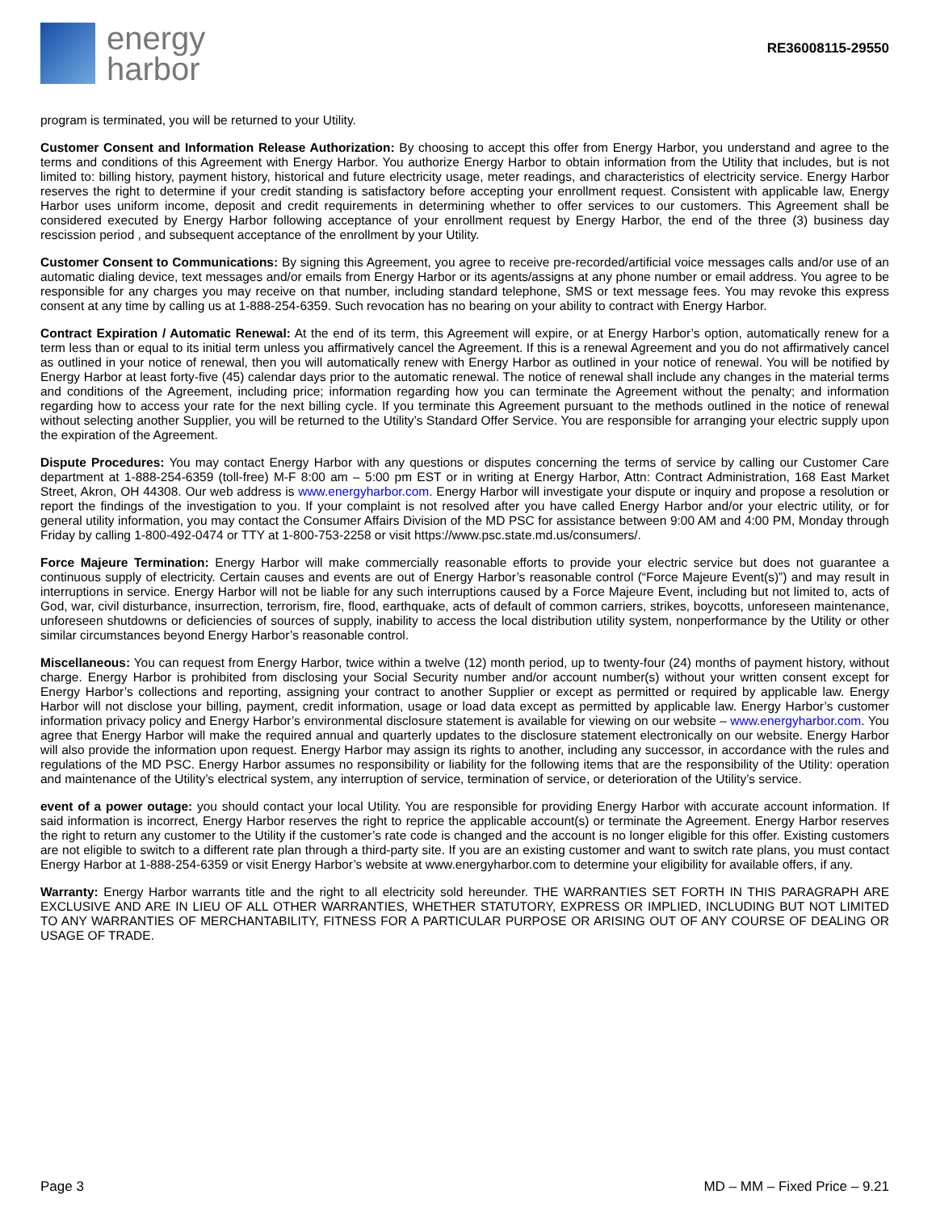energy
harbor
RE36008115-29550
program is terminated, you will be returned to your Utility.
Customer Consent and Information Release Authorization: By choosing to accept this offer from Energy Harbor, you understand and agree to the terms and conditions of this Agreement with Energy Harbor. You authorize Energy Harbor to obtain information from the Utility that includes, but is not limited to: billing history, payment history, historical and future electricity usage, meter readings, and characteristics of electricity service. Energy Harbor reserves the right to determine if your credit standing is satisfactory before accepting your enrollment request. Consistent with applicable law, Energy Harbor uses uniform income, deposit and credit requirements in determining whether to offer services to our customers. This Agreement shall be considered executed by Energy Harbor following acceptance of your enrollment request by Energy Harbor, the end of the three (3) business day rescission period , and subsequent acceptance of the enrollment by your Utility.
Customer Consent to Communications: By signing this Agreement, you agree to receive pre-recorded/artificial voice messages calls and/or use of an automatic dialing device, text messages and/or emails from Energy Harbor or its agents/assigns at any phone number or email address. You agree to be responsible for any charges you may receive on that number, including standard telephone, SMS or text message fees. You may revoke this express consent at any time by calling us at 1-888-254-6359. Such revocation has no bearing on your ability to contract with Energy Harbor.
Contract Expiration / Automatic Renewal: At the end of its term, this Agreement will expire, or at Energy Harbor’s option, automatically renew for a term less than or equal to its initial term unless you affirmatively cancel the Agreement. If this is a renewal Agreement and you do not affirmatively cancel as outlined in your notice of renewal, then you will automatically renew with Energy Harbor as outlined in your notice of renewal. You will be notified by Energy Harbor at least forty-five (45) calendar days prior to the automatic renewal. The notice of renewal shall include any changes in the material terms and conditions of the Agreement, including price; information regarding how you can terminate the Agreement without the penalty; and information regarding how to access your rate for the next billing cycle. If you terminate this Agreement pursuant to the methods outlined in the notice of renewal without selecting another Supplier, you will be returned to the Utility’s Standard Offer Service. You are responsible for arranging your electric supply upon the expiration of the Agreement.
Dispute Procedures: You may contact Energy Harbor with any questions or disputes concerning the terms of service by calling our Customer Care department at 1-888-254-6359 (toll-free) M-F 8:00 am – 5:00 pm EST or in writing at Energy Harbor, Attn: Contract Administration, 168 East Market Street, Akron, OH 44308. Our web address is www.energyharbor.com. Energy Harbor will investigate your dispute or inquiry and propose a resolution or report the findings of the investigation to you. If your complaint is not resolved after you have called Energy Harbor and/or your electric utility, or for general utility information, you may contact the Consumer Affairs Division of the MD PSC for assistance between 9:00 AM and 4:00 PM, Monday through Friday by calling 1-800-492-0474 or TTY at 1-800-753-2258 or visit https://www.psc.state.md.us/consumers/.
Force Majeure Termination: Energy Harbor will make commercially reasonable efforts to provide your electric service but does not guarantee a continuous supply of electricity. Certain causes and events are out of Energy Harbor’s reasonable control (“Force Majeure Event(s)”) and may result in interruptions in service. Energy Harbor will not be liable for any such interruptions caused by a Force Majeure Event, including but not limited to, acts of God, war, civil disturbance, insurrection, terrorism, fire, flood, earthquake, acts of default of common carriers, strikes, boycotts, unforeseen maintenance, unforeseen shutdowns or deficiencies of sources of supply, inability to access the local distribution utility system, nonperformance by the Utility or other similar circumstances beyond Energy Harbor’s reasonable control.
Miscellaneous: You can request from Energy Harbor, twice within a twelve (12) month period, up to twenty-four (24) months of payment history, without charge. Energy Harbor is prohibited from disclosing your Social Security number and/or account number(s) without your written consent except for Energy Harbor’s collections and reporting, assigning your contract to another Supplier or except as permitted or required by applicable law. Energy Harbor will not disclose your billing, payment, credit information, usage or load data except as permitted by applicable law. Energy Harbor’s customer information privacy policy and Energy Harbor’s environmental disclosure statement is available for viewing on our website – www.energyharbor.com. You agree that Energy Harbor will make the required annual and quarterly updates to the disclosure statement electronically on our website. Energy Harbor will also provide the information upon request. Energy Harbor may assign its rights to another, including any successor, in accordance with the rules and regulations of the MD PSC. Energy Harbor assumes no responsibility or liability for the following items that are the responsibility of the Utility: operation and maintenance of the Utility’s electrical system, any interruption of service, termination of service, or deterioration of the Utility’s service.
event of a power outage: you should contact your local Utility. You are responsible for providing Energy Harbor with accurate account information. If said information is incorrect, Energy Harbor reserves the right to reprice the applicable account(s) or terminate the Agreement. Energy Harbor reserves the right to return any customer to the Utility if the customer’s rate code is changed and the account is no longer eligible for this offer. Existing customers are not eligible to switch to a different rate plan through a third-party site. If you are an existing customer and want to switch rate plans, you must contact Energy Harbor at 1-888-254-6359 or visit Energy Harbor’s website at www.energyharbor.com to determine your eligibility for available offers, if any.
Warranty: Energy Harbor warrants title and the right to all electricity sold hereunder. THE WARRANTIES SET FORTH IN THIS PARAGRAPH ARE EXCLUSIVE AND ARE IN LIEU OF ALL OTHER WARRANTIES, WHETHER STATUTORY, EXPRESS OR IMPLIED, INCLUDING BUT NOT LIMITED TO ANY WARRANTIES OF MERCHANTABILITY, FITNESS FOR A PARTICULAR PURPOSE OR ARISING OUT OF ANY COURSE OF DEALING OR USAGE OF TRADE.
Page 3 MD – MM – Fixed Price – 9.21